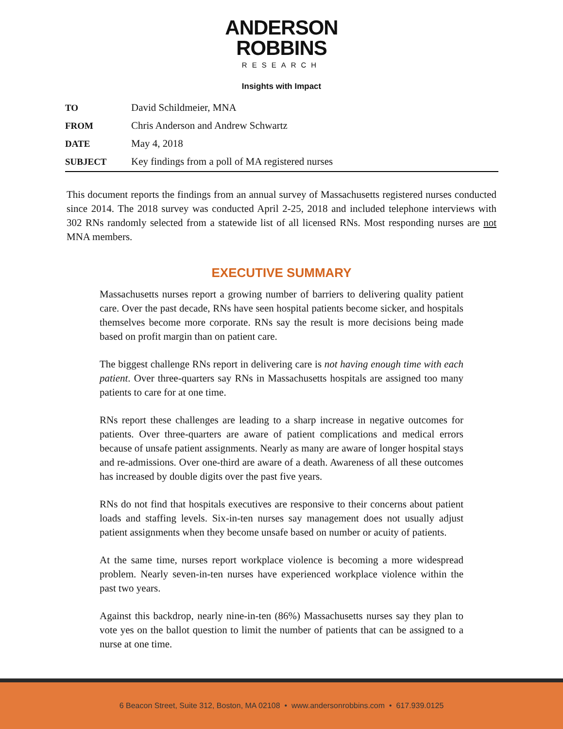ANDERSON
ROBBINS
RESEARCH
Insights with Impact
| TO | David Schildmeier, MNA |
| FROM | Chris Anderson and Andrew Schwartz |
| DATE | May 4, 2018 |
| SUBJECT | Key findings from a poll of MA registered nurses |
This document reports the findings from an annual survey of Massachusetts registered nurses conducted since 2014. The 2018 survey was conducted April 2-25, 2018 and included telephone interviews with 302 RNs randomly selected from a statewide list of all licensed RNs. Most responding nurses are not MNA members.
EXECUTIVE SUMMARY
Massachusetts nurses report a growing number of barriers to delivering quality patient care. Over the past decade, RNs have seen hospital patients become sicker, and hospitals themselves become more corporate. RNs say the result is more decisions being made based on profit margin than on patient care.
The biggest challenge RNs report in delivering care is not having enough time with each patient. Over three-quarters say RNs in Massachusetts hospitals are assigned too many patients to care for at one time.
RNs report these challenges are leading to a sharp increase in negative outcomes for patients. Over three-quarters are aware of patient complications and medical errors because of unsafe patient assignments. Nearly as many are aware of longer hospital stays and re-admissions. Over one-third are aware of a death. Awareness of all these outcomes has increased by double digits over the past five years.
RNs do not find that hospitals executives are responsive to their concerns about patient loads and staffing levels. Six-in-ten nurses say management does not usually adjust patient assignments when they become unsafe based on number or acuity of patients.
At the same time, nurses report workplace violence is becoming a more widespread problem. Nearly seven-in-ten nurses have experienced workplace violence within the past two years.
Against this backdrop, nearly nine-in-ten (86%) Massachusetts nurses say they plan to vote yes on the ballot question to limit the number of patients that can be assigned to a nurse at one time.
6 Beacon Street, Suite 312, Boston, MA 02108 • www.andersonrobbins.com • 617.939.0125